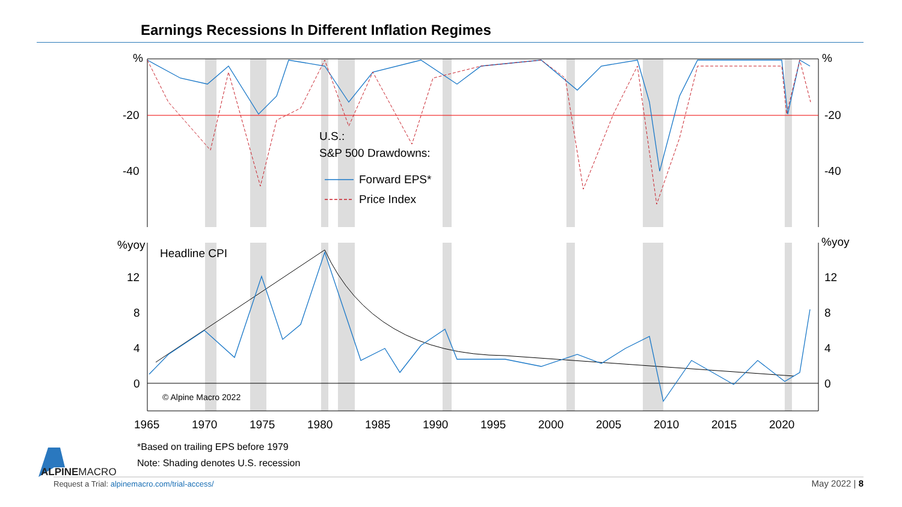Earnings Recessions In Different Inflation Regimes
%
-20
-40
%
-20
-40
%yoy
%yoy
12
8
4
0
12
8
4
0
Headline CPI
U.S.:
S&P 500 Drawdowns:
Forward EPS*
Price Index
1965
1970
1975
1980
1985
1990
1995
2000
2005
2010
2015
2020
© Alpine Macro 2022
*Based on trailing EPS before 1979
Note: Shading denotes U.S. recession
ALPINEMACRO
Request a Trial: alpinemacro.com/trial-access/
May 2022 | 8